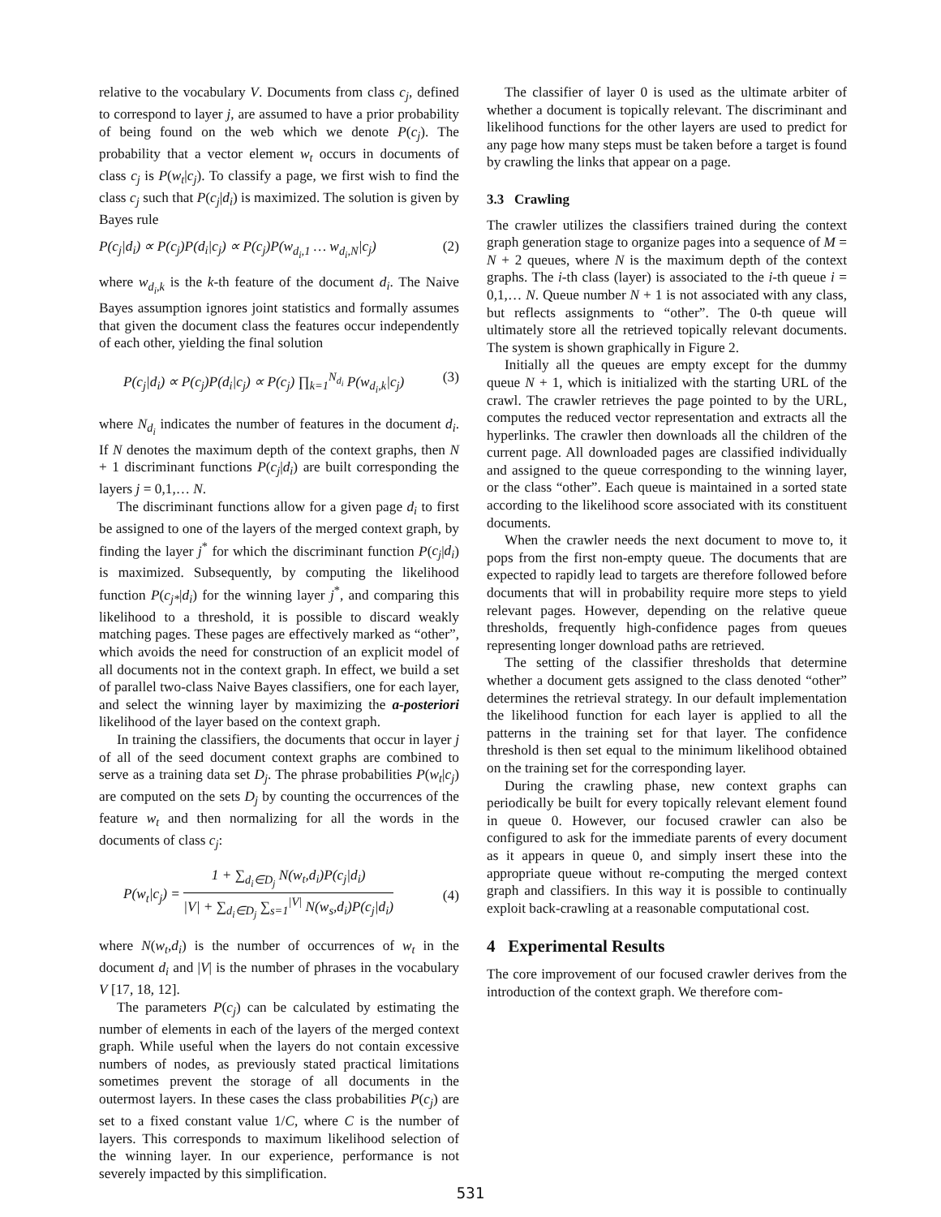relative to the vocabulary V. Documents from class c<sub>j</sub>, defined to correspond to layer j, are assumed to have a prior probability of being found on the web which we denote P(c<sub>j</sub>). The probability that a vector element w<sub>t</sub> occurs in documents of class c<sub>j</sub> is P(w<sub>t</sub>|c<sub>j</sub>). To classify a page, we first wish to find the class c<sub>j</sub> such that P(c<sub>j</sub>|d<sub>i</sub>) is maximized. The solution is given by Bayes rule
P(c<sub>j</sub>|d<sub>i</sub>) ∝ P(c<sub>j</sub>)P(d<sub>i</sub>|c<sub>j</sub>) ∝ P(c<sub>j</sub>)P(w<sub>d<sub>i</sub>,1</sub> … w<sub>d<sub>i</sub>,N</sub>|c<sub>j</sub>) (2)
where w<sub>d<sub>i</sub>,k</sub> is the k-th feature of the document d<sub>i</sub>. The Naive Bayes assumption ignores joint statistics and formally assumes that given the document class the features occur independently of each other, yielding the final solution
P(c<sub>j</sub>|d<sub>i</sub>) ∝ P(c<sub>j</sub>)P(d<sub>i</sub>|c<sub>j</sub>) ∝ P(c<sub>j</sub>) ∏<sub>k=1</sub><sup>N<sub>d<sub>i</sub></sub></sup> P(w<sub>d<sub>i</sub>,k</sub>|c<sub>j</sub>) (3)
where N<sub>d<sub>i</sub></sub> indicates the number of features in the document d<sub>i</sub>. If N denotes the maximum depth of the context graphs, then N + 1 discriminant functions P(c<sub>j</sub>|d<sub>i</sub>) are built corresponding the layers j = 0,1,… N.
The discriminant functions allow for a given page d<sub>i</sub> to first be assigned to one of the layers of the merged context graph, by finding the layer j<sup>*</sup> for which the discriminant function P(c<sub>j</sub>|d<sub>i</sub>) is maximized. Subsequently, by computing the likelihood function P(c<sub>j*</sub>|d<sub>i</sub>) for the winning layer j<sup>*</sup>, and comparing this likelihood to a threshold, it is possible to discard weakly matching pages. These pages are effectively marked as “other”, which avoids the need for construction of an explicit model of all documents not in the context graph. In effect, we build a set of parallel two-class Naive Bayes classifiers, one for each layer, and select the winning layer by maximizing the a-posteriori likelihood of the layer based on the context graph.
In training the classifiers, the documents that occur in layer j of all of the seed document context graphs are combined to serve as a training data set D<sub>j</sub>. The phrase probabilities P(w<sub>t</sub>|c<sub>j</sub>) are computed on the sets D<sub>j</sub> by counting the occurrences of the feature w<sub>t</sub> and then normalizing for all the words in the documents of class c<sub>j</sub>:
P(w<sub>t</sub>|c<sub>j</sub>) = 1 + ∑<sub>d<sub>i</sub>∈D<sub>j</sub></sub> N(w<sub>t</sub>,d<sub>i</sub>)P(c<sub>j</sub>|d<sub>i</sub>) |V| + ∑<sub>d<sub>i</sub>∈D<sub>j</sub></sub> ∑<sub>s=1</sub><sup>|V|</sup> N(w<sub>s</sub>,d<sub>i</sub>)P(c<sub>j</sub>|d<sub>i</sub>) (4)
where N(w<sub>t</sub>,d<sub>i</sub>) is the number of occurrences of w<sub>t</sub> in the document d<sub>i</sub> and |V| is the number of phrases in the vocabulary V [17, 18, 12].
The parameters P(c<sub>j</sub>) can be calculated by estimating the number of elements in each of the layers of the merged context graph. While useful when the layers do not contain excessive numbers of nodes, as previously stated practical limitations sometimes prevent the storage of all documents in the outermost layers. In these cases the class probabilities P(c<sub>j</sub>) are set to a fixed constant value 1/C, where C is the number of layers. This corresponds to maximum likelihood selection of the winning layer. In our experience, performance is not severely impacted by this simplification.
The classifier of layer 0 is used as the ultimate arbiter of whether a document is topically relevant. The discriminant and likelihood functions for the other layers are used to predict for any page how many steps must be taken before a target is found by crawling the links that appear on a page.
3.3 Crawling
The crawler utilizes the classifiers trained during the context graph generation stage to organize pages into a sequence of M = N + 2 queues, where N is the maximum depth of the context graphs. The i-th class (layer) is associated to the i-th queue i = 0,1,… N. Queue number N + 1 is not associated with any class, but reflects assignments to “other”. The 0-th queue will ultimately store all the retrieved topically relevant documents. The system is shown graphically in Figure 2.
Initially all the queues are empty except for the dummy queue N + 1, which is initialized with the starting URL of the crawl. The crawler retrieves the page pointed to by the URL, computes the reduced vector representation and extracts all the hyperlinks. The crawler then downloads all the children of the current page. All downloaded pages are classified individually and assigned to the queue corresponding to the winning layer, or the class “other”. Each queue is maintained in a sorted state according to the likelihood score associated with its constituent documents.
When the crawler needs the next document to move to, it pops from the first non-empty queue. The documents that are expected to rapidly lead to targets are therefore followed before documents that will in probability require more steps to yield relevant pages. However, depending on the relative queue thresholds, frequently high-confidence pages from queues representing longer download paths are retrieved.
The setting of the classifier thresholds that determine whether a document gets assigned to the class denoted “other” determines the retrieval strategy. In our default implementation the likelihood function for each layer is applied to all the patterns in the training set for that layer. The confidence threshold is then set equal to the minimum likelihood obtained on the training set for the corresponding layer.
During the crawling phase, new context graphs can periodically be built for every topically relevant element found in queue 0. However, our focused crawler can also be configured to ask for the immediate parents of every document as it appears in queue 0, and simply insert these into the appropriate queue without re-computing the merged context graph and classifiers. In this way it is possible to continually exploit back-crawling at a reasonable computational cost.
4 Experimental Results
The core improvement of our focused crawler derives from the introduction of the context graph. We therefore com-
531